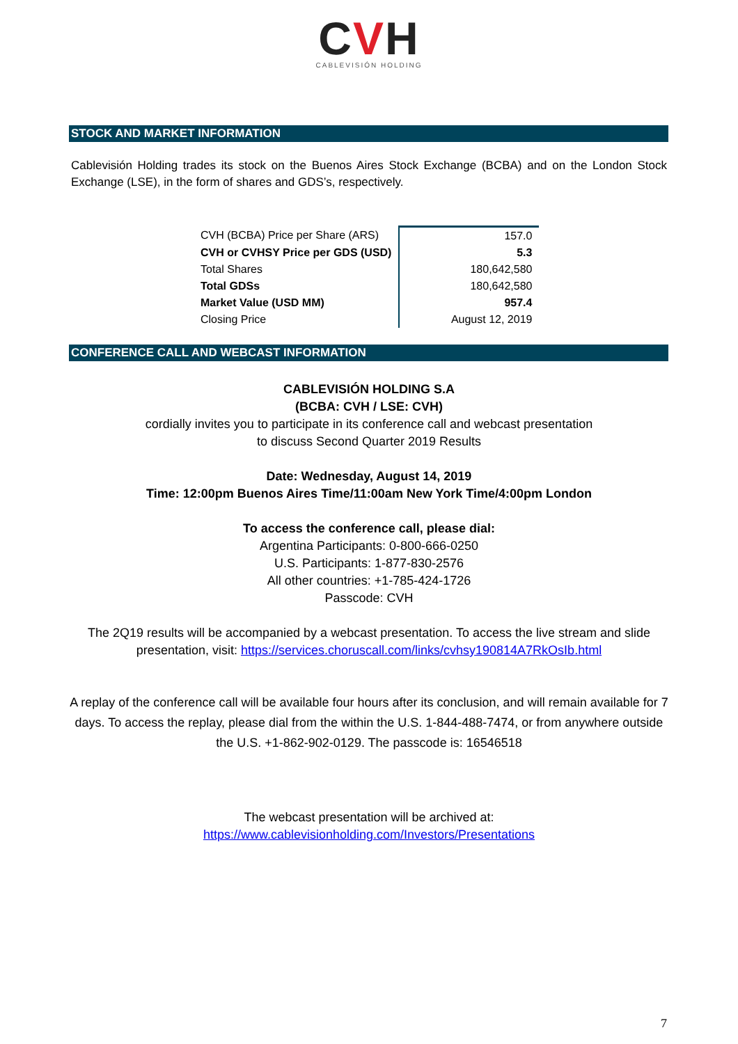CVH
CABLEVISIÓN HOLDING
STOCK AND MARKET INFORMATION
Cablevisión Holding trades its stock on the Buenos Aires Stock Exchange (BCBA) and on the London Stock Exchange (LSE), in the form of shares and GDS’s, respectively.
| CVH (BCBA) Price per Share (ARS) | 157.0 |
| CVH or CVHSY Price per GDS (USD) | 5.3 |
| Total Shares | 180,642,580 |
| Total GDSs | 180,642,580 |
| Market Value (USD MM) | 957.4 |
| Closing Price | August 12, 2019 |
CONFERENCE CALL AND WEBCAST INFORMATION
CABLEVISIÓN HOLDING S.A
(BCBA: CVH / LSE: CVH)
cordially invites you to participate in its conference call and webcast presentation
to discuss Second Quarter 2019 Results
Date: Wednesday, August 14, 2019
Time: 12:00pm Buenos Aires Time/11:00am New York Time/4:00pm London
To access the conference call, please dial:
Argentina Participants: 0-800-666-0250
U.S. Participants: 1-877-830-2576
All other countries: +1-785-424-1726
Passcode: CVH
The 2Q19 results will be accompanied by a webcast presentation. To access the live stream and slide presentation, visit: https://services.choruscall.com/links/cvhsy190814A7RkOsIb.html
A replay of the conference call will be available four hours after its conclusion, and will remain available for 7 days. To access the replay, please dial from the within the U.S. 1-844-488-7474, or from anywhere outside the U.S. +1-862-902-0129. The passcode is: 16546518
The webcast presentation will be archived at:
https://www.cablevisionholding.com/Investors/Presentations
7